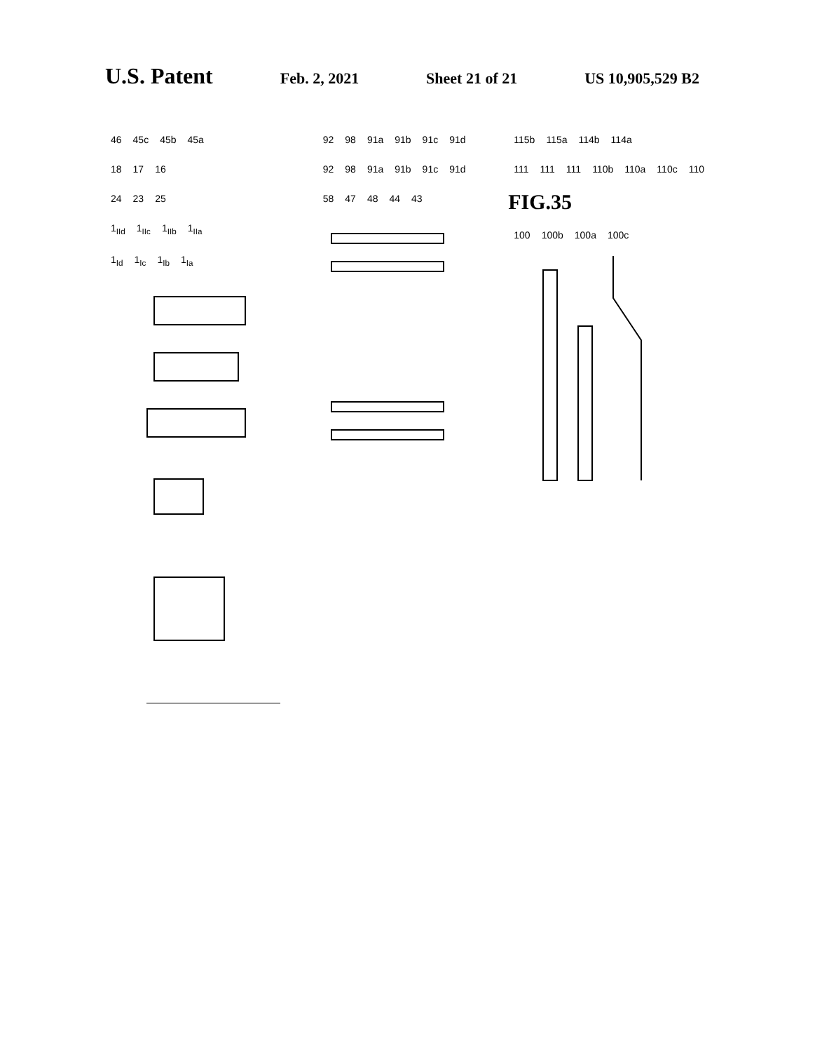U.S. Patent
Feb. 2, 2021 Sheet 21 of 21 US 10,905,529 B2
46 45c 45b 45a
18 17 16
24 23 25
1<sub>IId</sub> 1<sub>IIc</sub> 1<sub>IIb</sub> 1<sub>IIa</sub>
1<sub>Id</sub> 1<sub>Ic</sub> 1<sub>Ib</sub> 1<sub>Ia</sub>
92 98 91a 91b 91c 91d
92 98 91a 91b 91c 91d
58 47 48 44 43
115b 115a 114b 114a
111 111 111 110b 110a 110c 110
FIG.35
100 100b 100a 100c